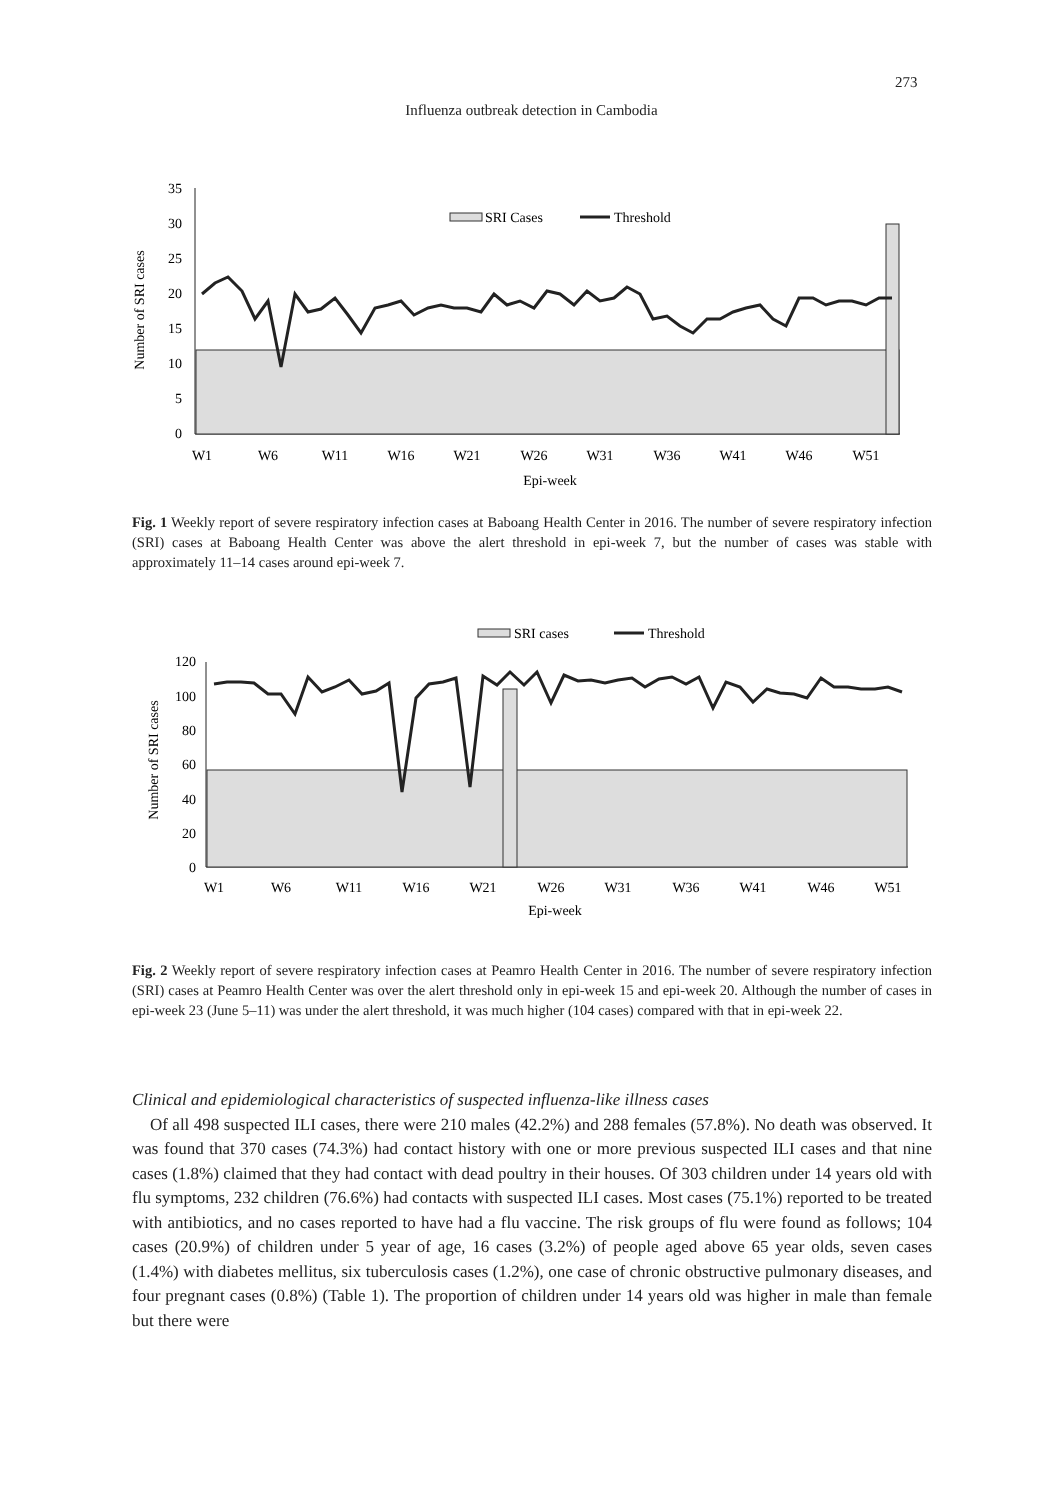273
Influenza outbreak detection in Cambodia
Number of SRI cases
0
5
10
15
20
25
30
35
SRI Cases
Threshold
W1
W6
W11
W16
W21
W26
W31
W36
W41
W46
W51
Epi-week
Fig. 1 Weekly report of severe respiratory infection cases at Baboang Health Center in 2016. The number of severe respiratory infection (SRI) cases at Baboang Health Center was above the alert threshold in epi-week 7, but the number of cases was stable with approximately 11–14 cases around epi-week 7.
Number of SRI cases
0
20
40
60
80
100
120
SRI cases
Threshold
W1
W6
W11
W16
W21
W26
W31
W36
W41
W46
W51
Epi-week
Fig. 2 Weekly report of severe respiratory infection cases at Peamro Health Center in 2016. The number of severe respiratory infection (SRI) cases at Peamro Health Center was over the alert threshold only in epi-week 15 and epi-week 20. Although the number of cases in epi-week 23 (June 5–11) was under the alert threshold, it was much higher (104 cases) compared with that in epi-week 22.
Clinical and epidemiological characteristics of suspected influenza-like illness cases
Of all 498 suspected ILI cases, there were 210 males (42.2%) and 288 females (57.8%). No death was observed. It was found that 370 cases (74.3%) had contact history with one or more previous suspected ILI cases and that nine cases (1.8%) claimed that they had contact with dead poultry in their houses. Of 303 children under 14 years old with flu symptoms, 232 children (76.6%) had contacts with suspected ILI cases. Most cases (75.1%) reported to be treated with antibiotics, and no cases reported to have had a flu vaccine. The risk groups of flu were found as follows; 104 cases (20.9%) of children under 5 year of age, 16 cases (3.2%) of people aged above 65 year olds, seven cases (1.4%) with diabetes mellitus, six tuberculosis cases (1.2%), one case of chronic obstructive pulmonary diseases, and four pregnant cases (0.8%) (Table 1). The proportion of children under 14 years old was higher in male than female but there were